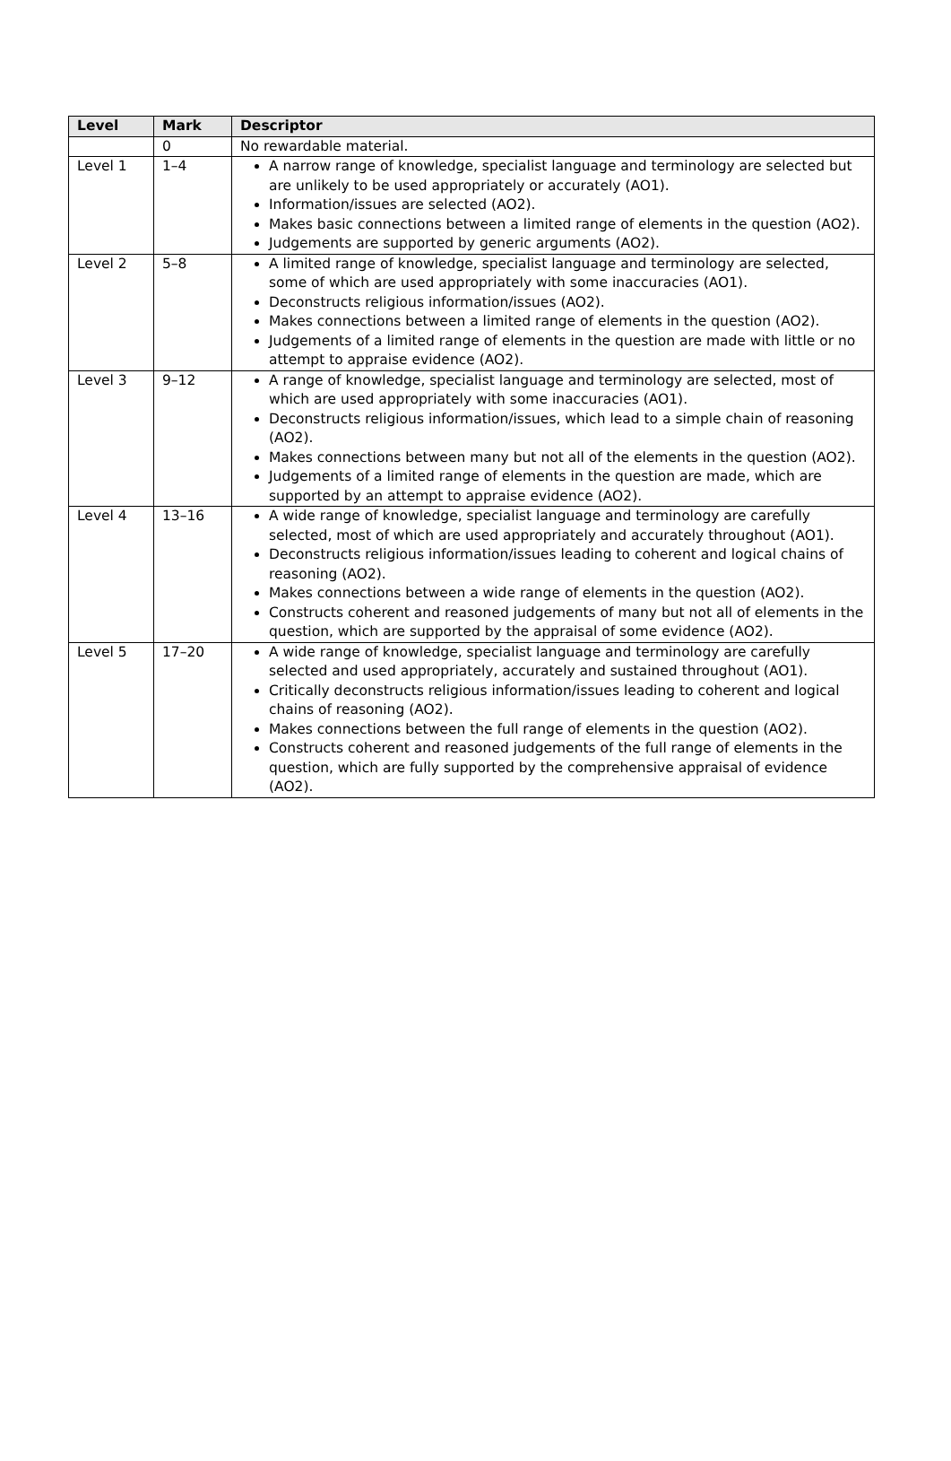| Level | Mark | Descriptor |
| --- | --- | --- |
| | 0 | No rewardable material. |
| Level 1 | 1–4 | A narrow range of knowledge, specialist language and terminology are selected but are unlikely to be used appropriately or accurately (AO1). Information/issues are selected (AO2). Makes basic connections between a limited range of elements in the question (AO2). Judgements are supported by generic arguments (AO2). |
| Level 2 | 5–8 | A limited range of knowledge, specialist language and terminology are selected, some of which are used appropriately with some inaccuracies (AO1). Deconstructs religious information/issues (AO2). Makes connections between a limited range of elements in the question (AO2). Judgements of a limited range of elements in the question are made with little or no attempt to appraise evidence (AO2). |
| Level 3 | 9–12 | A range of knowledge, specialist language and terminology are selected, most of which are used appropriately with some inaccuracies (AO1). Deconstructs religious information/issues, which lead to a simple chain of reasoning (AO2). Makes connections between many but not all of the elements in the question (AO2). Judgements of a limited range of elements in the question are made, which are supported by an attempt to appraise evidence (AO2). |
| Level 4 | 13–16 | A wide range of knowledge, specialist language and terminology are carefully selected, most of which are used appropriately and accurately throughout (AO1). Deconstructs religious information/issues leading to coherent and logical chains of reasoning (AO2). Makes connections between a wide range of elements in the question (AO2). Constructs coherent and reasoned judgements of many but not all of elements in the question, which are supported by the appraisal of some evidence (AO2). |
| Level 5 | 17–20 | A wide range of knowledge, specialist language and terminology are carefully selected and used appropriately, accurately and sustained throughout (AO1). Critically deconstructs religious information/issues leading to coherent and logical chains of reasoning (AO2). Makes connections between the full range of elements in the question (AO2). Constructs coherent and reasoned judgements of the full range of elements in the question, which are fully supported by the comprehensive appraisal of evidence (AO2). |